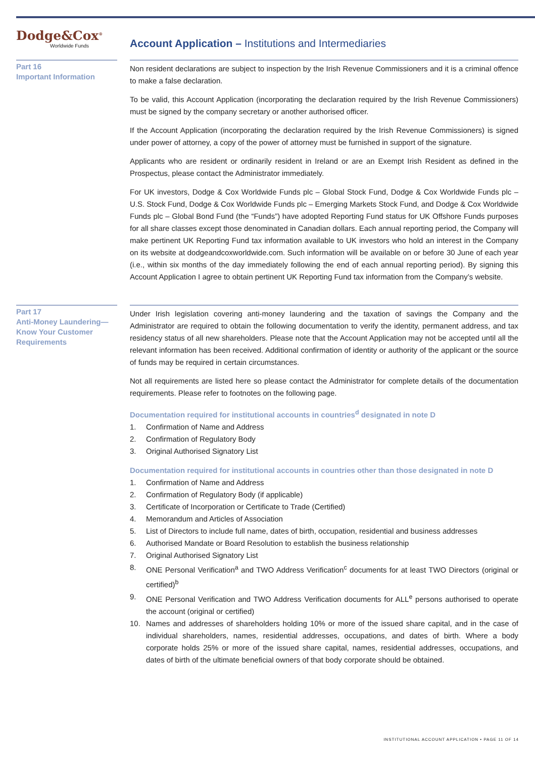Dodge&Cox<sup>®</sup>
Worldwide Funds
Account Application – Institutions and Intermediaries
Part 16
Important Information
Non resident declarations are subject to inspection by the Irish Revenue Commissioners and it is a criminal offence to make a false declaration.
To be valid, this Account Application (incorporating the declaration required by the Irish Revenue Commissioners) must be signed by the company secretary or another authorised officer.
If the Account Application (incorporating the declaration required by the Irish Revenue Commissioners) is signed under power of attorney, a copy of the power of attorney must be furnished in support of the signature.
Applicants who are resident or ordinarily resident in Ireland or are an Exempt Irish Resident as defined in the Prospectus, please contact the Administrator immediately.
For UK investors, Dodge & Cox Worldwide Funds plc – Global Stock Fund, Dodge & Cox Worldwide Funds plc – U.S. Stock Fund, Dodge & Cox Worldwide Funds plc – Emerging Markets Stock Fund, and Dodge & Cox Worldwide Funds plc – Global Bond Fund (the “Funds”) have adopted Reporting Fund status for UK Offshore Funds purposes for all share classes except those denominated in Canadian dollars. Each annual reporting period, the Company will make pertinent UK Reporting Fund tax information available to UK investors who hold an interest in the Company on its website at dodgeandcoxworldwide.com. Such information will be available on or before 30 June of each year (i.e., within six months of the day immediately following the end of each annual reporting period). By signing this Account Application I agree to obtain pertinent UK Reporting Fund tax information from the Company’s website.
Part 17
Anti-Money Laundering—Know Your Customer Requirements
Under Irish legislation covering anti-money laundering and the taxation of savings the Company and the Administrator are required to obtain the following documentation to verify the identity, permanent address, and tax residency status of all new shareholders. Please note that the Account Application may not be accepted until all the relevant information has been received. Additional confirmation of identity or authority of the applicant or the source of funds may be required in certain circumstances.
Not all requirements are listed here so please contact the Administrator for complete details of the documentation requirements. Please refer to footnotes on the following page.
Documentation required for institutional accounts in countries<sup>d</sup> designated in note D
1. Confirmation of Name and Address
2. Confirmation of Regulatory Body
3. Original Authorised Signatory List
Documentation required for institutional accounts in countries other than those designated in note D
1. Confirmation of Name and Address
2. Confirmation of Regulatory Body (if applicable)
3. Certificate of Incorporation or Certificate to Trade (Certified)
4. Memorandum and Articles of Association
5. List of Directors to include full name, dates of birth, occupation, residential and business addresses
6. Authorised Mandate or Board Resolution to establish the business relationship
7. Original Authorised Signatory List
8. ONE Personal Verification<sup>a</sup> and TWO Address Verification<sup>c</sup> documents for at least TWO Directors (original or certified)<sup>b</sup>
9. ONE Personal Verification and TWO Address Verification documents for ALL<sup>e</sup> persons authorised to operate the account (original or certified)
10. Names and addresses of shareholders holding 10% or more of the issued share capital, and in the case of individual shareholders, names, residential addresses, occupations, and dates of birth. Where a body corporate holds 25% or more of the issued share capital, names, residential addresses, occupations, and dates of birth of the ultimate beneficial owners of that body corporate should be obtained.
INSTITUTIONAL ACCOUNT APPLICATION • PAGE 11 OF 14